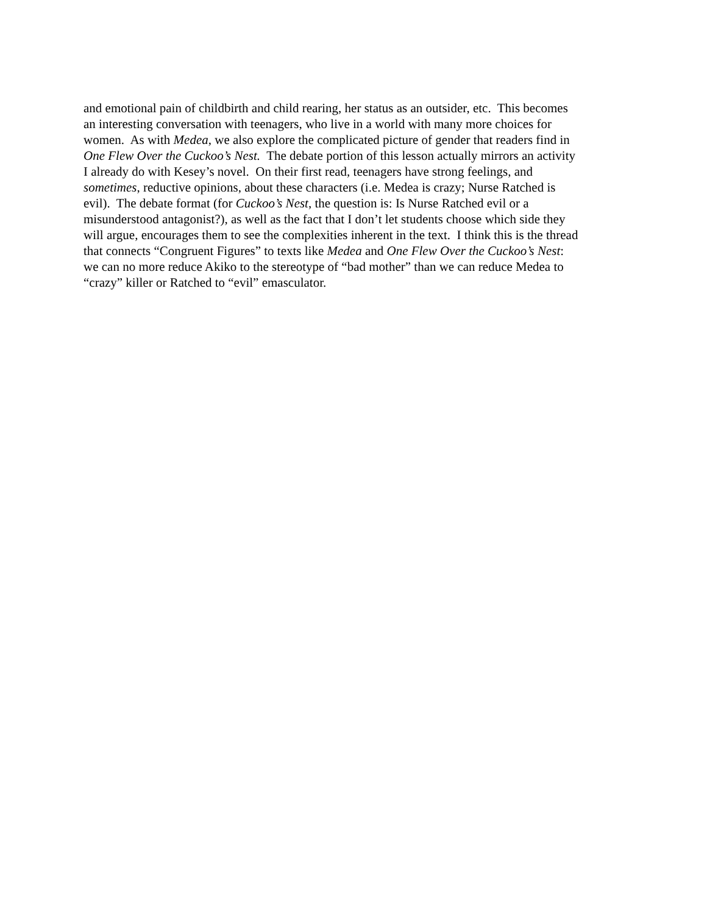and emotional pain of childbirth and child rearing, her status as an outsider, etc. This becomes
an interesting conversation with teenagers, who live in a world with many more choices for
women. As with Medea, we also explore the complicated picture of gender that readers find in
One Flew Over the Cuckoo’s Nest. The debate portion of this lesson actually mirrors an activity
I already do with Kesey’s novel. On their first read, teenagers have strong feelings, and
sometimes, reductive opinions, about these characters (i.e. Medea is crazy; Nurse Ratched is
evil). The debate format (for Cuckoo’s Nest, the question is: Is Nurse Ratched evil or a
misunderstood antagonist?), as well as the fact that I don’t let students choose which side they
will argue, encourages them to see the complexities inherent in the text. I think this is the thread
that connects “Congruent Figures” to texts like Medea and One Flew Over the Cuckoo’s Nest:
we can no more reduce Akiko to the stereotype of “bad mother” than we can reduce Medea to
“crazy” killer or Ratched to “evil” emasculator.